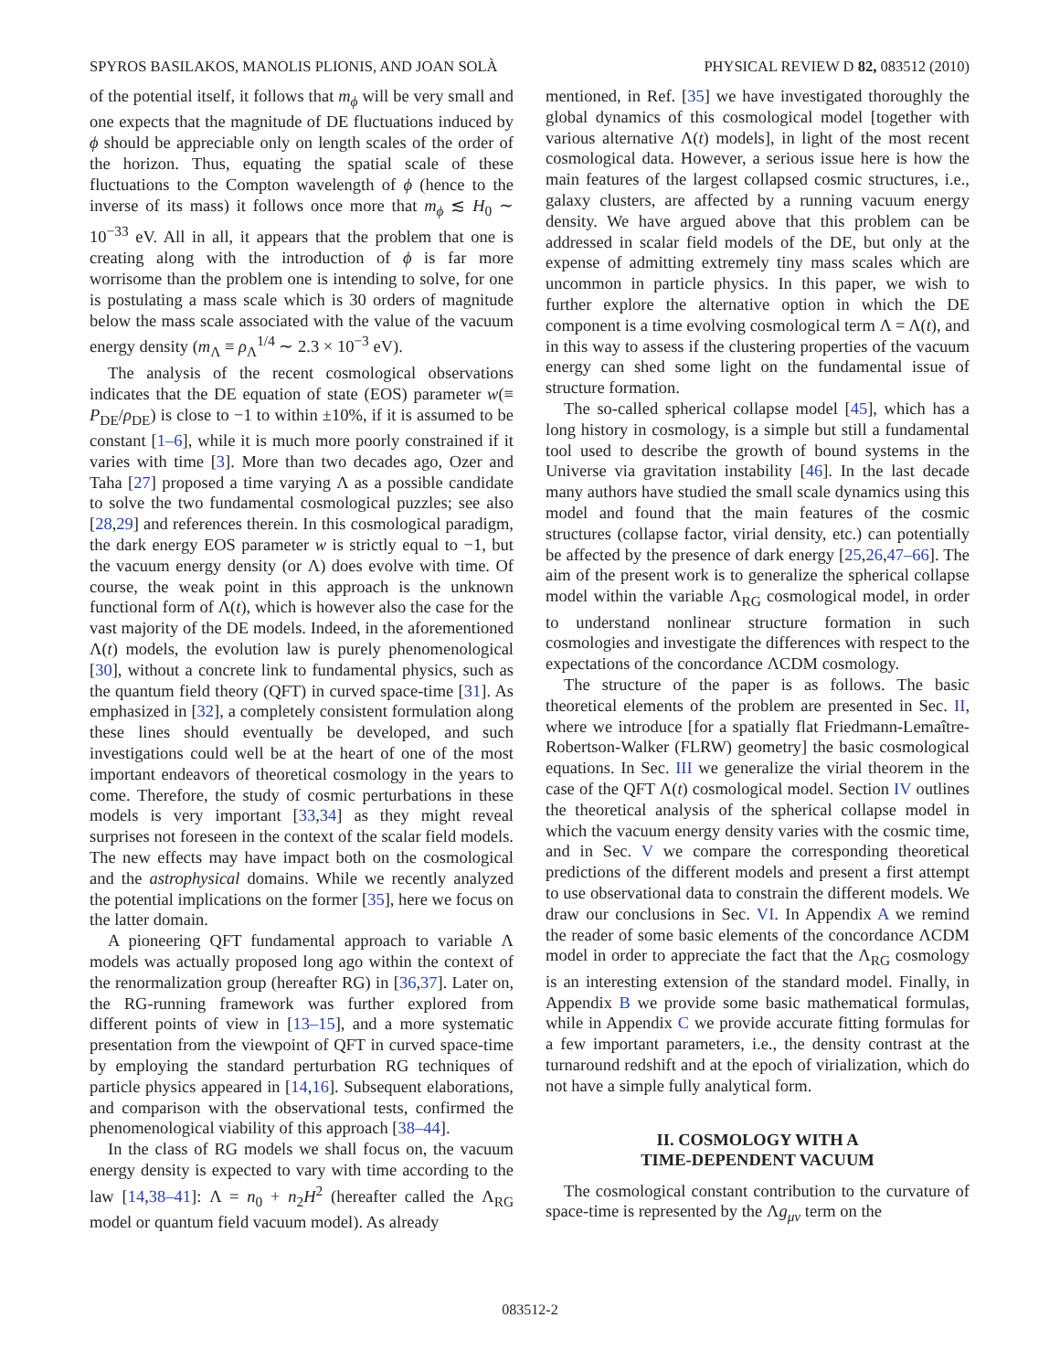SPYROS BASILAKOS, MANOLIS PLIONIS, AND JOAN SOLÀ PHYSICAL REVIEW D 82, 083512 (2010)
of the potential itself, it follows that m<sub>ϕ</sub> will be very small and one expects that the magnitude of DE fluctuations induced by ϕ should be appreciable only on length scales of the order of the horizon. Thus, equating the spatial scale of these fluctuations to the Compton wavelength of ϕ (hence to the inverse of its mass) it follows once more that m<sub>ϕ</sub> ≲ H<sub>0</sub> ∼ 10<sup>−33</sup> eV. All in all, it appears that the problem that one is creating along with the introduction of ϕ is far more worrisome than the problem one is intending to solve, for one is postulating a mass scale which is 30 orders of magnitude below the mass scale associated with the value of the vacuum energy density (m<sub>Λ</sub> ≡ ρ<sub>Λ</sub><sup>1/4</sup> ∼ 2.3 × 10<sup>−3</sup> eV).
The analysis of the recent cosmological observations indicates that the DE equation of state (EOS) parameter w(≡ P<sub>DE</sub>/ρ<sub>DE</sub>) is close to −1 to within ±10%, if it is assumed to be constant [1–6], while it is much more poorly constrained if it varies with time [3]. More than two decades ago, Ozer and Taha [27] proposed a time varying Λ as a possible candidate to solve the two fundamental cosmological puzzles; see also [28,29] and references therein. In this cosmological paradigm, the dark energy EOS parameter w is strictly equal to −1, but the vacuum energy density (or Λ) does evolve with time. Of course, the weak point in this approach is the unknown functional form of Λ(t), which is however also the case for the vast majority of the DE models. Indeed, in the aforementioned Λ(t) models, the evolution law is purely phenomenological [30], without a concrete link to fundamental physics, such as the quantum field theory (QFT) in curved space-time [31]. As emphasized in [32], a completely consistent formulation along these lines should eventually be developed, and such investigations could well be at the heart of one of the most important endeavors of theoretical cosmology in the years to come. Therefore, the study of cosmic perturbations in these models is very important [33,34] as they might reveal surprises not foreseen in the context of the scalar field models. The new effects may have impact both on the cosmological and the astrophysical domains. While we recently analyzed the potential implications on the former [35], here we focus on the latter domain.
A pioneering QFT fundamental approach to variable Λ models was actually proposed long ago within the context of the renormalization group (hereafter RG) in [36,37]. Later on, the RG-running framework was further explored from different points of view in [13–15], and a more systematic presentation from the viewpoint of QFT in curved space-time by employing the standard perturbation RG techniques of particle physics appeared in [14,16]. Subsequent elaborations, and comparison with the observational tests, confirmed the phenomenological viability of this approach [38–44].
In the class of RG models we shall focus on, the vacuum energy density is expected to vary with time according to the law [14,38–41]: Λ = n<sub>0</sub> + n<sub>2</sub>H<sup>2</sup> (hereafter called the Λ<sub>RG</sub> model or quantum field vacuum model). As already
mentioned, in Ref. [35] we have investigated thoroughly the global dynamics of this cosmological model [together with various alternative Λ(t) models], in light of the most recent cosmological data. However, a serious issue here is how the main features of the largest collapsed cosmic structures, i.e., galaxy clusters, are affected by a running vacuum energy density. We have argued above that this problem can be addressed in scalar field models of the DE, but only at the expense of admitting extremely tiny mass scales which are uncommon in particle physics. In this paper, we wish to further explore the alternative option in which the DE component is a time evolving cosmological term Λ = Λ(t), and in this way to assess if the clustering properties of the vacuum energy can shed some light on the fundamental issue of structure formation.
The so-called spherical collapse model [45], which has a long history in cosmology, is a simple but still a fundamental tool used to describe the growth of bound systems in the Universe via gravitation instability [46]. In the last decade many authors have studied the small scale dynamics using this model and found that the main features of the cosmic structures (collapse factor, virial density, etc.) can potentially be affected by the presence of dark energy [25,26,47–66]. The aim of the present work is to generalize the spherical collapse model within the variable Λ<sub>RG</sub> cosmological model, in order to understand nonlinear structure formation in such cosmologies and investigate the differences with respect to the expectations of the concordance ΛCDM cosmology.
The structure of the paper is as follows. The basic theoretical elements of the problem are presented in Sec. II, where we introduce [for a spatially flat Friedmann-Lemaître-Robertson-Walker (FLRW) geometry] the basic cosmological equations. In Sec. III we generalize the virial theorem in the case of the QFT Λ(t) cosmological model. Section IV outlines the theoretical analysis of the spherical collapse model in which the vacuum energy density varies with the cosmic time, and in Sec. V we compare the corresponding theoretical predictions of the different models and present a first attempt to use observational data to constrain the different models. We draw our conclusions in Sec. VI. In Appendix A we remind the reader of some basic elements of the concordance ΛCDM model in order to appreciate the fact that the Λ<sub>RG</sub> cosmology is an interesting extension of the standard model. Finally, in Appendix B we provide some basic mathematical formulas, while in Appendix C we provide accurate fitting formulas for a few important parameters, i.e., the density contrast at the turnaround redshift and at the epoch of virialization, which do not have a simple fully analytical form.
II. COSMOLOGY WITH A
TIME-DEPENDENT VACUUM
The cosmological constant contribution to the curvature of space-time is represented by the Λg<sub>μν</sub> term on the
083512-2